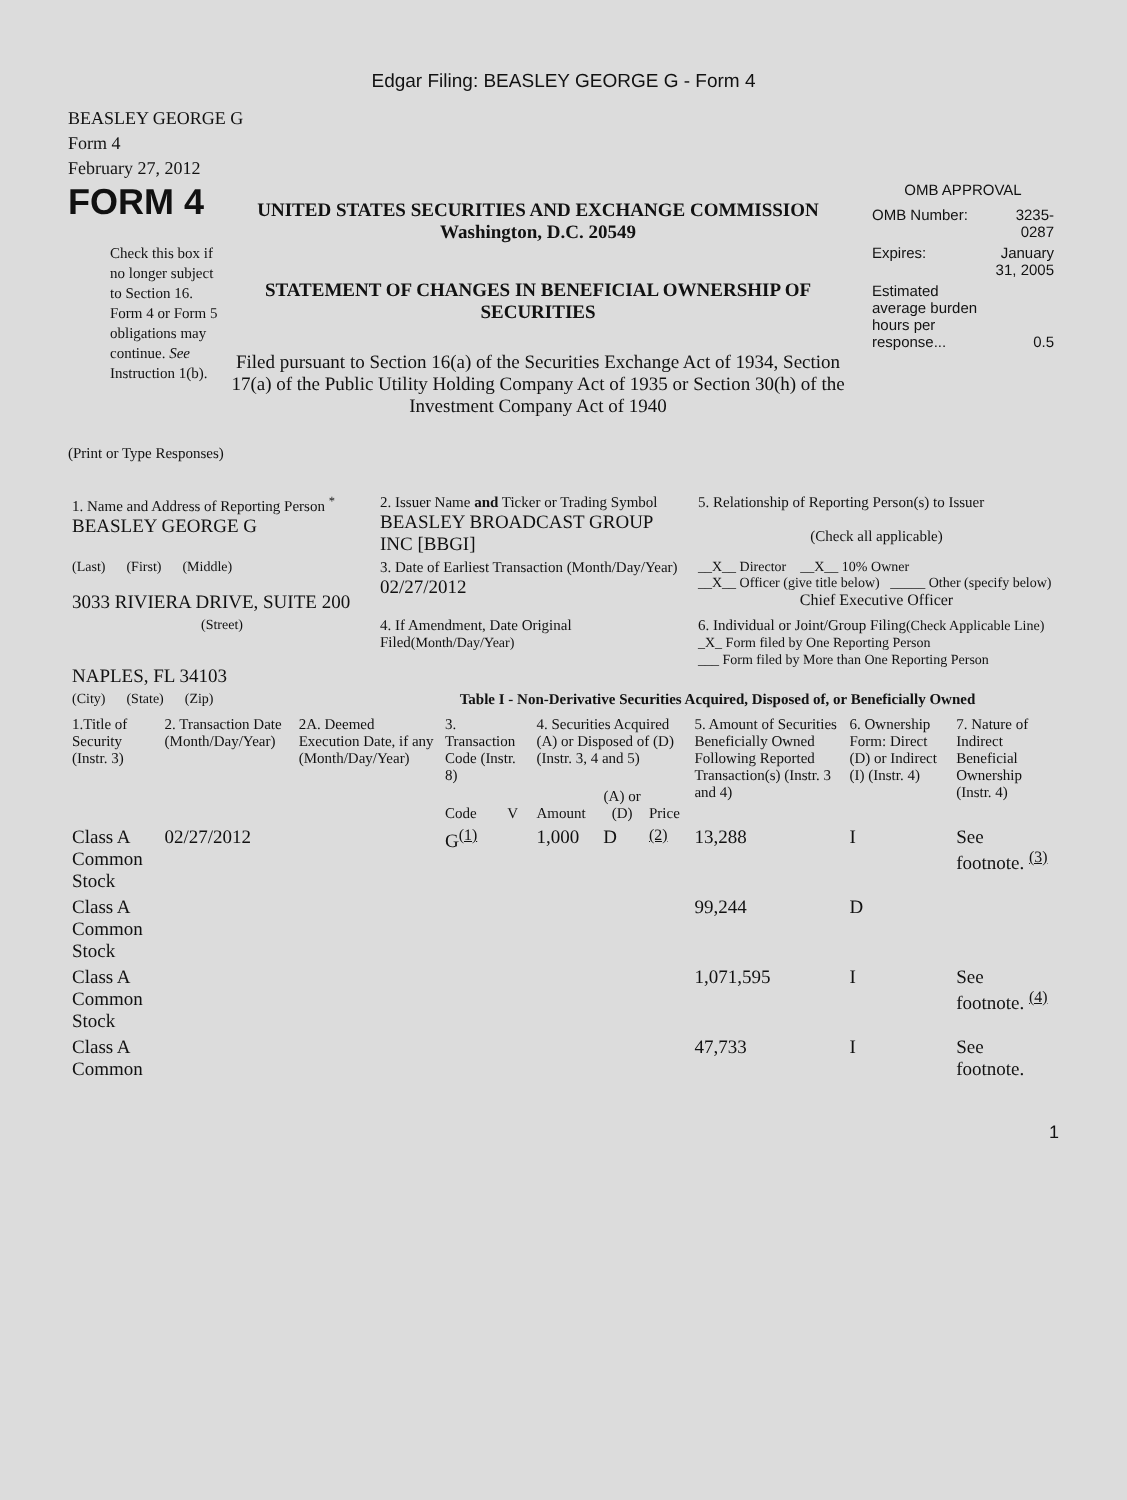Edgar Filing: BEASLEY GEORGE G - Form 4
BEASLEY GEORGE G
Form 4
February 27, 2012
FORM 4
Check this box if no longer subject to Section 16. Form 4 or Form 5 obligations may continue. See Instruction 1(b).
UNITED STATES SECURITIES AND EXCHANGE COMMISSION
Washington, D.C. 20549
STATEMENT OF CHANGES IN BENEFICIAL OWNERSHIP OF SECURITIES
Filed pursuant to Section 16(a) of the Securities Exchange Act of 1934, Section 17(a) of the Public Utility Holding Company Act of 1935 or Section 30(h) of the Investment Company Act of 1940
OMB APPROVAL
| OMB Number: | 3235-0287 |
| Expires: | January 31, 2005 |
| Estimated average burden hours per response... | 0.5 |
(Print or Type Responses)
| 1. Name and Address of Reporting Person <sup>*</sup> BEASLEY GEORGE G | 2. Issuer Name and Ticker or Trading Symbol BEASLEY BROADCAST GROUP INC [BBGI] | 5. Relationship of Reporting Person(s) to Issuer (Check all applicable) |
| (Last) (First) (Middle) 3033 RIVIERA DRIVE, SUITE 200 | 3. Date of Earliest Transaction (Month/Day/Year) 02/27/2012 | __X__ Director __X__ 10% Owner __X__ Officer (give title below) _____ Other (specify below) Chief Executive Officer |
| (Street) NAPLES, FL 34103 | 4. If Amendment, Date Original Filed (Month/Day/Year) | 6. Individual or Joint/Group Filing (Check Applicable Line) _X_ Form filed by One Reporting Person ___ Form filed by More than One Reporting Person |
| (City) (State) (Zip) | Table I - Non-Derivative Securities Acquired, Disposed of, or Beneficially Owned | |
| 1.Title of Security (Instr. 3) | 2. Transaction Date (Month/Day/Year) | 2A. Deemed Execution Date, if any (Month/Day/Year) | 3. Transaction Code (Instr. 8) | | 4. Securities Acquired (A) or Disposed of (D) (Instr. 3, 4 and 5) | | | 5. Amount of Securities Beneficially Owned Following Reported Transaction(s) (Instr. 3 and 4) | 6. Ownership Form: Direct (D) or Indirect (I) (Instr. 4) | 7. Nature of Indirect Beneficial Ownership (Instr. 4) |
| --- | --- | --- | --- | --- | --- | --- | --- | --- | --- | --- |
| | | | Code | V | Amount | (A) or (D) | Price | | | |
| Class A Common Stock | 02/27/2012 | | G<sup>(1)</sup> | | 1,000 | D | <sup>(2)</sup> | 13,288 | I | See footnote. <sup>(3)</sup> |
| Class A Common Stock | | | | | | | | 99,244 | D | |
| Class A Common Stock | | | | | | | | 1,071,595 | I | See footnote. <sup>(4)</sup> |
| Class A Common | | | | | | | | 47,733 | I | See footnote. |
1